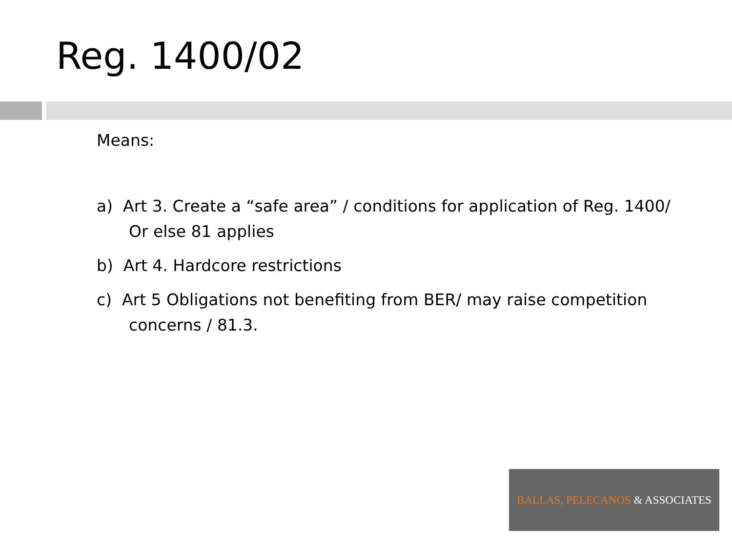Reg. 1400/02
Means:
a) Art 3. Create a “safe area” / conditions for application of Reg. 1400/ Or else 81 applies
b) Art 4. Hardcore restrictions
c) Art 5 Obligations not benefiting from BER/ may raise competition concerns / 81.3.
BALLAS, PELECANOS & ASSOCIATES